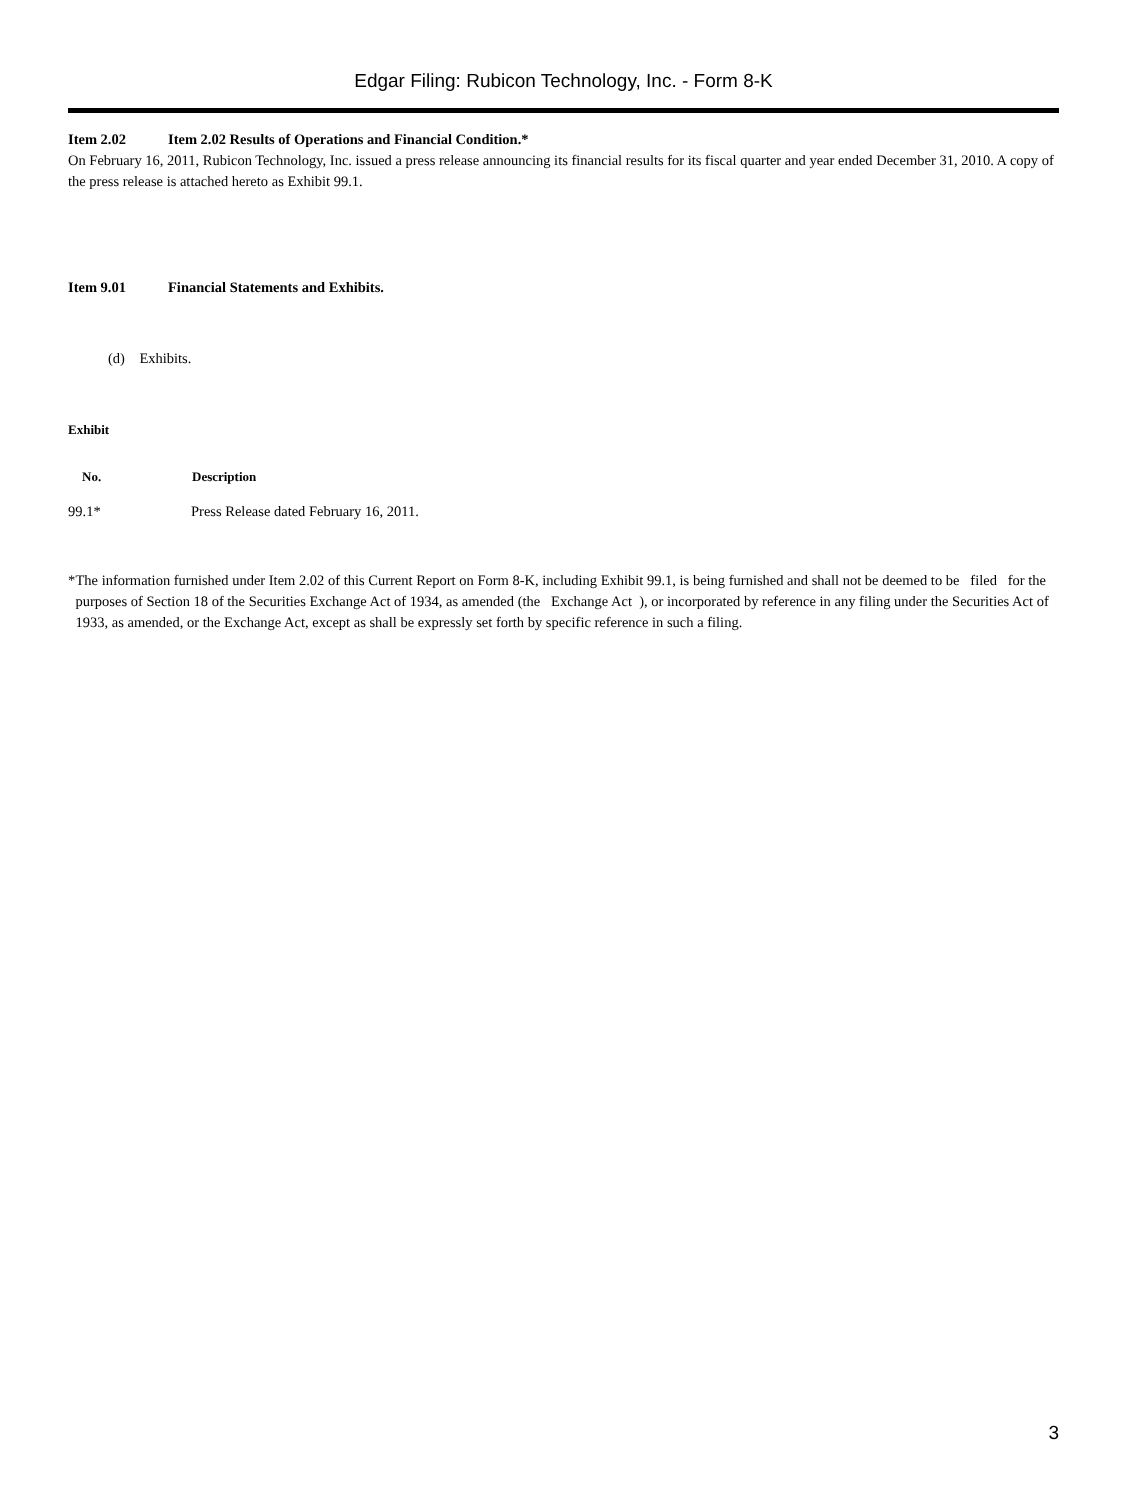Edgar Filing: Rubicon Technology, Inc. - Form 8-K
Item 2.02 Item 2.02 Results of Operations and Financial Condition.*
On February 16, 2011, Rubicon Technology, Inc. issued a press release announcing its financial results for its fiscal quarter and year ended December 31, 2010. A copy of the press release is attached hereto as Exhibit 99.1.
Item 9.01 Financial Statements and Exhibits.
(d) Exhibits.
Exhibit
| No. | Description |
| --- | --- |
| 99.1* | Press Release dated February 16, 2011. |
* The information furnished under Item 2.02 of this Current Report on Form 8-K, including Exhibit 99.1, is being furnished and shall not be deemed to be filed for the purposes of Section 18 of the Securities Exchange Act of 1934, as amended (the Exchange Act ), or incorporated by reference in any filing under the Securities Act of 1933, as amended, or the Exchange Act, except as shall be expressly set forth by specific reference in such a filing.
3